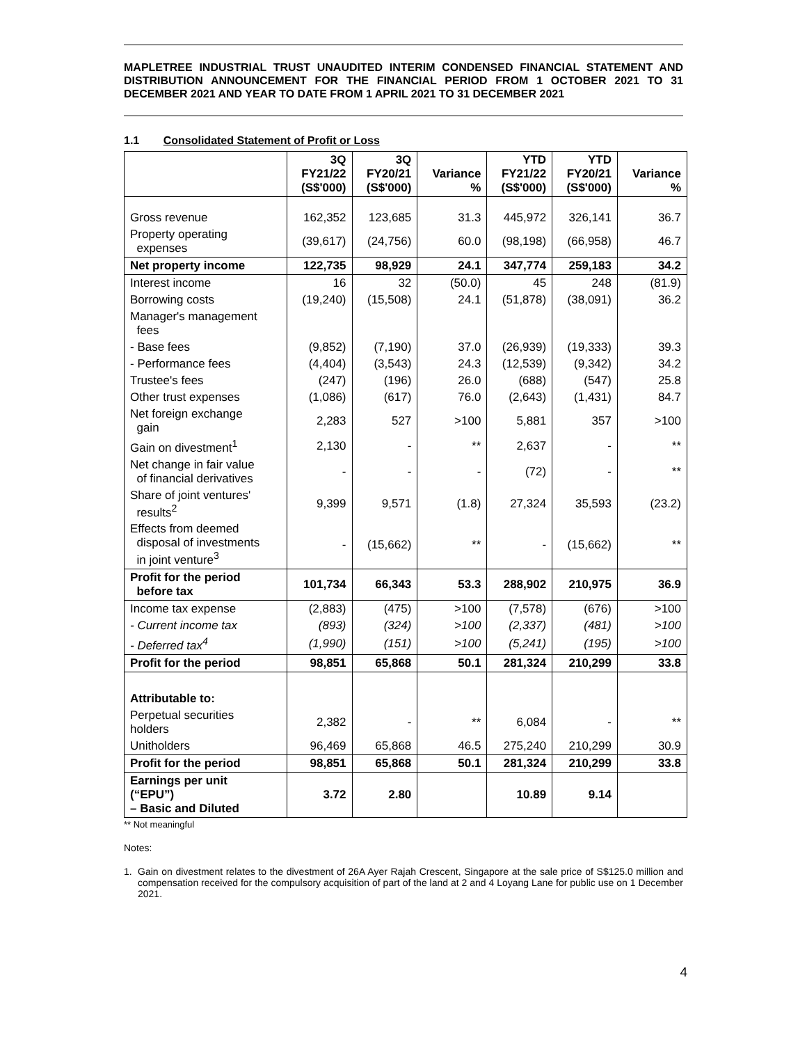MAPLETREE INDUSTRIAL TRUST UNAUDITED INTERIM CONDENSED FINANCIAL STATEMENT AND DISTRIBUTION ANNOUNCEMENT FOR THE FINANCIAL PERIOD FROM 1 OCTOBER 2021 TO 31 DECEMBER 2021 AND YEAR TO DATE FROM 1 APRIL 2021 TO 31 DECEMBER 2021
1.1 Consolidated Statement of Profit or Loss
| | 3Q FY21/22 (S$'000) | 3Q FY20/21 (S$'000) | Variance % | YTD FY21/22 (S$'000) | YTD FY20/21 (S$'000) | Variance % |
| --- | --- | --- | --- | --- | --- | --- |
| Gross revenue | 162,352 | 123,685 | 31.3 | 445,972 | 326,141 | 36.7 |
| Property operating expenses | (39,617) | (24,756) | 60.0 | (98,198) | (66,958) | 46.7 |
| Net property income | 122,735 | 98,929 | 24.1 | 347,774 | 259,183 | 34.2 |
| Interest income | 16 | 32 | (50.0) | 45 | 248 | (81.9) |
| Borrowing costs | (19,240) | (15,508) | 24.1 | (51,878) | (38,091) | 36.2 |
| Manager's management fees | | | | | | |
| - Base fees | (9,852) | (7,190) | 37.0 | (26,939) | (19,333) | 39.3 |
| - Performance fees | (4,404) | (3,543) | 24.3 | (12,539) | (9,342) | 34.2 |
| Trustee's fees | (247) | (196) | 26.0 | (688) | (547) | 25.8 |
| Other trust expenses | (1,086) | (617) | 76.0 | (2,643) | (1,431) | 84.7 |
| Net foreign exchange gain | 2,283 | 527 | >100 | 5,881 | 357 | >100 |
| Gain on divestment<sup>1</sup> | 2,130 | - | ** | 2,637 | - | ** |
| Net change in fair value of financial derivatives | - | - | - | (72) | - | ** |
| Share of joint ventures' results<sup>2</sup> | 9,399 | 9,571 | (1.8) | 27,324 | 35,593 | (23.2) |
| Effects from deemed disposal of investments in joint venture<sup>3</sup> | - | (15,662) | ** | - | (15,662) | ** |
| Profit for the period before tax | 101,734 | 66,343 | 53.3 | 288,902 | 210,975 | 36.9 |
| Income tax expense | (2,883) | (475) | >100 | (7,578) | (676) | >100 |
| - Current income tax | (893) | (324) | >100 | (2,337) | (481) | >100 |
| - Deferred tax<sup>4</sup> | (1,990) | (151) | >100 | (5,241) | (195) | >100 |
| Profit for the period | 98,851 | 65,868 | 50.1 | 281,324 | 210,299 | 33.8 |
| Attributable to: | | | | | | |
| Perpetual securities holders | 2,382 | - | ** | 6,084 | - | ** |
| Unitholders | 96,469 | 65,868 | 46.5 | 275,240 | 210,299 | 30.9 |
| Profit for the period | 98,851 | 65,868 | 50.1 | 281,324 | 210,299 | 33.8 |
| Earnings per unit (“EPU”) – Basic and Diluted | 3.72 | 2.80 | | 10.89 | 9.14 | |
** Not meaningful
Notes:
1. Gain on divestment relates to the divestment of 26A Ayer Rajah Crescent, Singapore at the sale price of S$125.0 million and compensation received for the compulsory acquisition of part of the land at 2 and 4 Loyang Lane for public use on 1 December 2021.
4